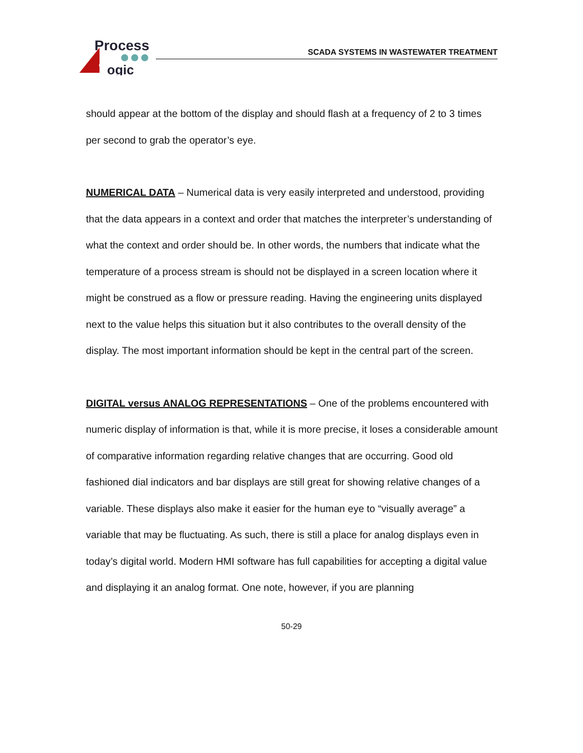Process
ogic
SCADA SYSTEMS IN WASTEWATER TREATMENT
should appear at the bottom of the display and should flash at a frequency of 2 to 3 times per second to grab the operator’s eye.
NUMERICAL DATA – Numerical data is very easily interpreted and understood, providing that the data appears in a context and order that matches the interpreter’s understanding of what the context and order should be. In other words, the numbers that indicate what the temperature of a process stream is should not be displayed in a screen location where it might be construed as a flow or pressure reading. Having the engineering units displayed next to the value helps this situation but it also contributes to the overall density of the display. The most important information should be kept in the central part of the screen.
DIGITAL versus ANALOG REPRESENTATIONS – One of the problems encountered with numeric display of information is that, while it is more precise, it loses a considerable amount of comparative information regarding relative changes that are occurring. Good old fashioned dial indicators and bar displays are still great for showing relative changes of a variable. These displays also make it easier for the human eye to “visually average” a variable that may be fluctuating. As such, there is still a place for analog displays even in today’s digital world. Modern HMI software has full capabilities for accepting a digital value and displaying it an analog format. One note, however, if you are planning
50-29